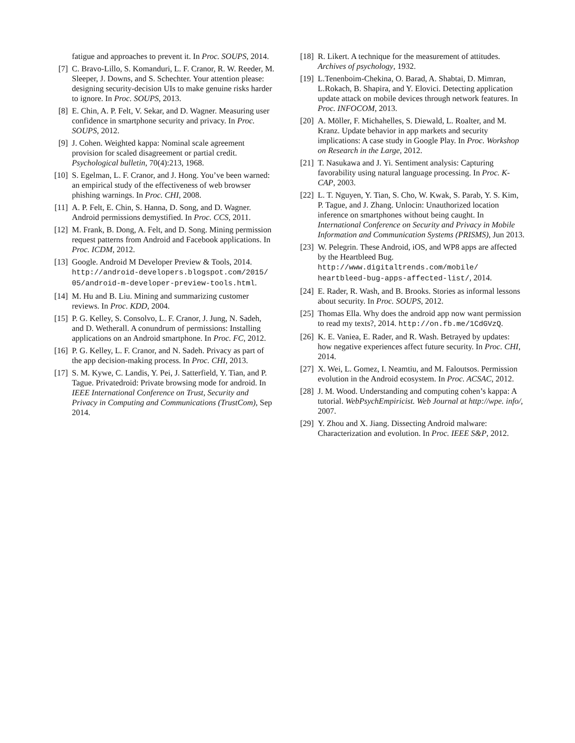fatigue and approaches to prevent it. In Proc. SOUPS, 2014.
[7] C. Bravo-Lillo, S. Komanduri, L. F. Cranor, R. W. Reeder, M. Sleeper, J. Downs, and S. Schechter. Your attention please: designing security-decision UIs to make genuine risks harder to ignore. In Proc. SOUPS, 2013.
[8] E. Chin, A. P. Felt, V. Sekar, and D. Wagner. Measuring user confidence in smartphone security and privacy. In Proc. SOUPS, 2012.
[9] J. Cohen. Weighted kappa: Nominal scale agreement provision for scaled disagreement or partial credit. Psychological bulletin, 70(4):213, 1968.
[10] S. Egelman, L. F. Cranor, and J. Hong. You’ve been warned: an empirical study of the effectiveness of web browser phishing warnings. In Proc. CHI, 2008.
[11] A. P. Felt, E. Chin, S. Hanna, D. Song, and D. Wagner. Android permissions demystified. In Proc. CCS, 2011.
[12] M. Frank, B. Dong, A. Felt, and D. Song. Mining permission request patterns from Android and Facebook applications. In Proc. ICDM, 2012.
[13] Google. Android M Developer Preview & Tools, 2014. http://android-developers.blogspot.com/2015/ 05/android-m-developer-preview-tools.html.
[14] M. Hu and B. Liu. Mining and summarizing customer reviews. In Proc. KDD, 2004.
[15] P. G. Kelley, S. Consolvo, L. F. Cranor, J. Jung, N. Sadeh, and D. Wetherall. A conundrum of permissions: Installing applications on an Android smartphone. In Proc. FC, 2012.
[16] P. G. Kelley, L. F. Cranor, and N. Sadeh. Privacy as part of the app decision-making process. In Proc. CHI, 2013.
[17] S. M. Kywe, C. Landis, Y. Pei, J. Satterfield, Y. Tian, and P. Tague. Privatedroid: Private browsing mode for android. In IEEE International Conference on Trust, Security and Privacy in Computing and Communications (TrustCom), Sep 2014.
[18] R. Likert. A technique for the measurement of attitudes. Archives of psychology, 1932.
[19] L.Tenenboim-Chekina, O. Barad, A. Shabtai, D. Mimran, L.Rokach, B. Shapira, and Y. Elovici. Detecting application update attack on mobile devices through network features. In Proc. INFOCOM, 2013.
[20] A. Möller, F. Michahelles, S. Diewald, L. Roalter, and M. Kranz. Update behavior in app markets and security implications: A case study in Google Play. In Proc. Workshop on Research in the Large, 2012.
[21] T. Nasukawa and J. Yi. Sentiment analysis: Capturing favorability using natural language processing. In Proc. K-CAP, 2003.
[22] L. T. Nguyen, Y. Tian, S. Cho, W. Kwak, S. Parab, Y. S. Kim, P. Tague, and J. Zhang. Unlocin: Unauthorized location inference on smartphones without being caught. In International Conference on Security and Privacy in Mobile Information and Communication Systems (PRISMS), Jun 2013.
[23] W. Pelegrin. These Android, iOS, and WP8 apps are affected by the Heartbleed Bug. http://www.digitaltrends.com/mobile/ heartbleed-bug-apps-affected-list/, 2014.
[24] E. Rader, R. Wash, and B. Brooks. Stories as informal lessons about security. In Proc. SOUPS, 2012.
[25] Thomas Ella. Why does the android app now want permission to read my texts?, 2014. http://on.fb.me/1CdGVzQ.
[26] K. E. Vaniea, E. Rader, and R. Wash. Betrayed by updates: how negative experiences affect future security. In Proc. CHI, 2014.
[27] X. Wei, L. Gomez, I. Neamtiu, and M. Faloutsos. Permission evolution in the Android ecosystem. In Proc. ACSAC, 2012.
[28] J. M. Wood. Understanding and computing cohen’s kappa: A tutorial. WebPsychEmpiricist. Web Journal at http://wpe. info/, 2007.
[29] Y. Zhou and X. Jiang. Dissecting Android malware: Characterization and evolution. In Proc. IEEE S&P, 2012.